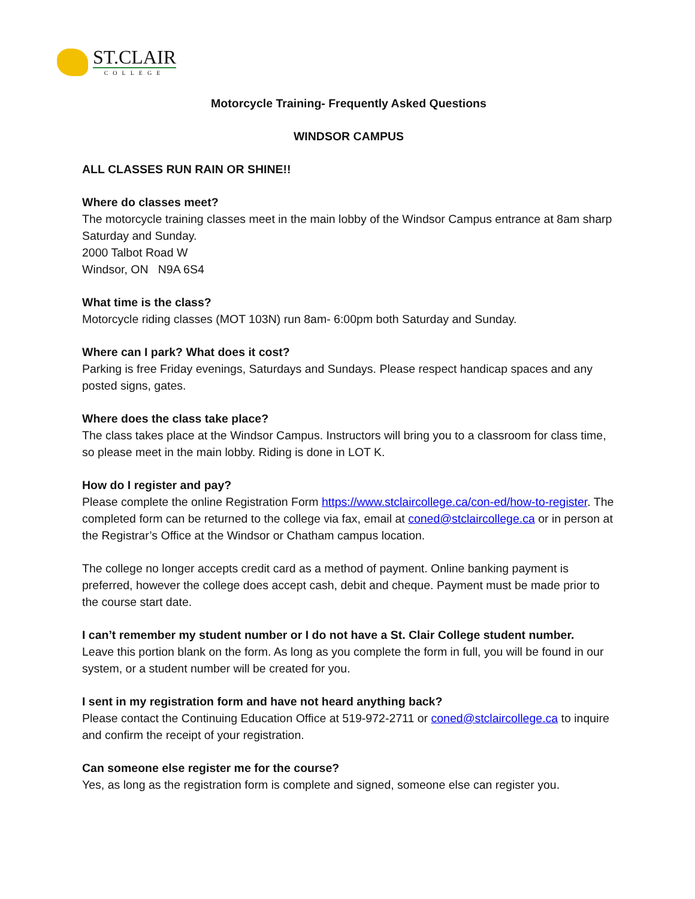ST.CLAIR
COLLEGE
Motorcycle Training- Frequently Asked Questions
WINDSOR CAMPUS
ALL CLASSES RUN RAIN OR SHINE!!
Where do classes meet?
The motorcycle training classes meet in the main lobby of the Windsor Campus entrance at 8am sharp Saturday and Sunday.
2000 Talbot Road W
Windsor, ON N9A 6S4
What time is the class?
Motorcycle riding classes (MOT 103N) run 8am- 6:00pm both Saturday and Sunday.
Where can I park? What does it cost?
Parking is free Friday evenings, Saturdays and Sundays. Please respect handicap spaces and any posted signs, gates.
Where does the class take place?
The class takes place at the Windsor Campus. Instructors will bring you to a classroom for class time, so please meet in the main lobby. Riding is done in LOT K.
How do I register and pay?
Please complete the online Registration Form https://www.stclaircollege.ca/con-ed/how-to-register. The completed form can be returned to the college via fax, email at coned@stclaircollege.ca or in person at the Registrar’s Office at the Windsor or Chatham campus location.
The college no longer accepts credit card as a method of payment. Online banking payment is preferred, however the college does accept cash, debit and cheque. Payment must be made prior to the course start date.
I can’t remember my student number or I do not have a St. Clair College student number.
Leave this portion blank on the form. As long as you complete the form in full, you will be found in our system, or a student number will be created for you.
I sent in my registration form and have not heard anything back?
Please contact the Continuing Education Office at 519-972-2711 or coned@stclaircollege.ca to inquire and confirm the receipt of your registration.
Can someone else register me for the course?
Yes, as long as the registration form is complete and signed, someone else can register you.